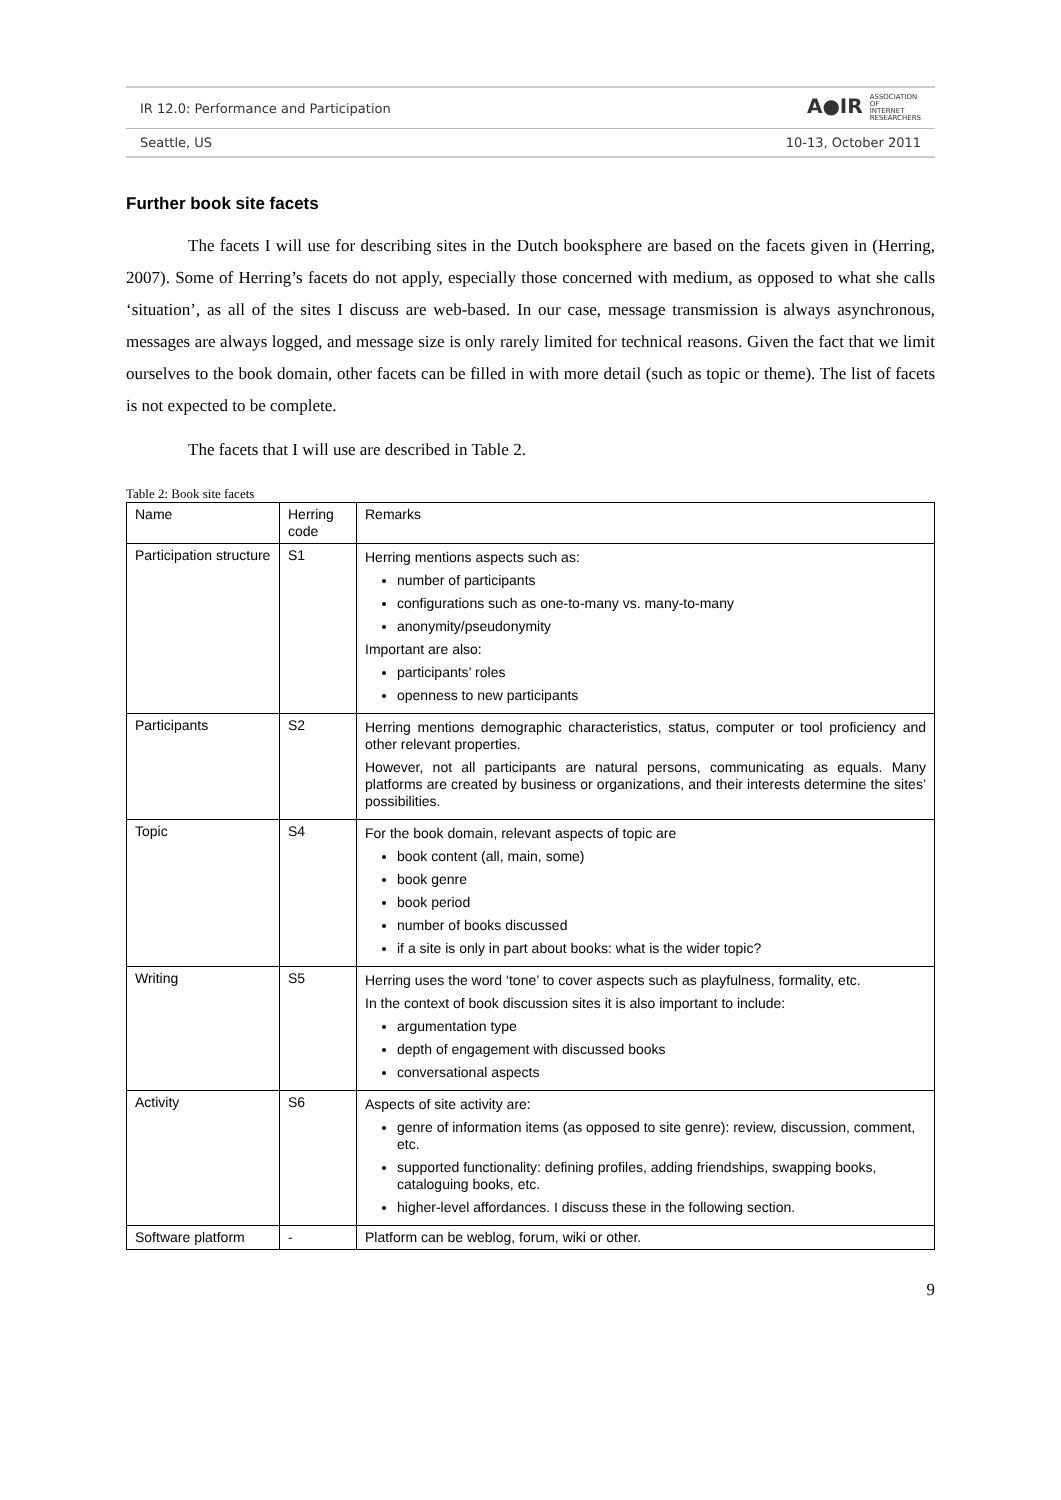IR 12.0: Performance and Participation A●IR ASSOCIATION
OF
INTERNET
RESEARCHERS
Seattle, US 10-13, October 2011
Further book site facets
The facets I will use for describing sites in the Dutch booksphere are based on the facets given in (Herring, 2007). Some of Herring’s facets do not apply, especially those concerned with medium, as opposed to what she calls ‘situation’, as all of the sites I discuss are web-based. In our case, message transmission is always asynchronous, messages are always logged, and message size is only rarely limited for technical reasons. Given the fact that we limit ourselves to the book domain, other facets can be filled in with more detail (such as topic or theme). The list of facets is not expected to be complete.
The facets that I will use are described in Table 2.
Table 2: Book site facets
| Name | Herring code | Remarks |
| Participation structure | S1 | Herring mentions aspects such as: number of participants configurations such as one-to-many vs. many-to-many anonymity/pseudonymity Important are also: participants’ roles openness to new participants |
| Participants | S2 | Herring mentions demographic characteristics, status, computer or tool proficiency and other relevant properties. However, not all participants are natural persons, communicating as equals. Many platforms are created by business or organizations, and their interests determine the sites’ possibilities. |
| Topic | S4 | For the book domain, relevant aspects of topic are book content (all, main, some) book genre book period number of books discussed if a site is only in part about books: what is the wider topic? |
| Writing | S5 | Herring uses the word ‘tone’ to cover aspects such as playfulness, formality, etc. In the context of book discussion sites it is also important to include: argumentation type depth of engagement with discussed books conversational aspects |
| Activity | S6 | Aspects of site activity are: genre of information items (as opposed to site genre): review, discussion, comment, etc. supported functionality: defining profiles, adding friendships, swapping books, cataloguing books, etc. higher-level affordances. I discuss these in the following section. |
| Software platform | - | Platform can be weblog, forum, wiki or other. |
9